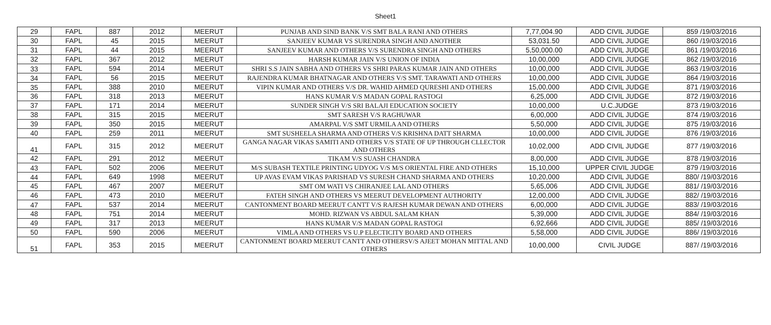Sheet1
| 29 | FAPL | 887 | 2012 | MEERUT | PUNJAB AND SIND BANK V/S SMT BALA RANI AND OTHERS | 7,77,004.90 | ADD CIVIL JUDGE | 859 /19/03/2016 |
| 30 | FAPL | 45 | 2015 | MEERUT | SANJEEV KUMAR VS SURENDRA SINGH AND ANOTHER | 53,031.50 | ADD CIVIL JUDGE | 860 /19/03/2016 |
| 31 | FAPL | 44 | 2015 | MEERUT | SANJEEV KUMAR AND OTHERS V/S SURENDRA SINGH AND OTHERS | 5,50,000.00 | ADD CIVIL JUDGE | 861 /19/03/2016 |
| 32 | FAPL | 367 | 2012 | MEERUT | HARSH KUMAR JAIN V/S UNION OF INDIA | 10,00,000 | ADD CIVIL JUDGE | 862 /19/03/2016 |
| 33 | FAPL | 594 | 2014 | MEERUT | SHRI S.S JAIN SABHA AND OTHERS VS SHRI PARAS KUMAR JAIN AND OTHERS | 10,00,000 | ADD CIVIL JUDGE | 863 /19/03/2016 |
| 34 | FAPL | 56 | 2015 | MEERUT | RAJENDRA KUMAR BHATNAGAR AND OTHERS V/S SMT. TARAWATI AND OTHERS | 10,00,000 | ADD CIVIL JUDGE | 864 /19/03/2016 |
| 35 | FAPL | 388 | 2010 | MEERUT | VIPIN KUMAR AND OTHERS V/S DR. WAHID AHMED QURESHI AND OTHERS | 15,00,000 | ADD CIVIL JUDGE | 871 /19/03/2016 |
| 36 | FAPL | 318 | 2013 | MEERUT | HANS KUMAR V/S MADAN GOPAL RASTOGI | 6,25,000 | ADD CIVIL JUDGE | 872 /19/03/2016 |
| 37 | FAPL | 171 | 2014 | MEERUT | SUNDER SINGH V/S SRI BALAJI EDUCATION SOCIETY | 10,00,000 | U.C.JUDGE | 873 /19/03/2016 |
| 38 | FAPL | 315 | 2015 | MEERUT | SMT SARESH V/S RAGHUWAR | 6,00,000 | ADD CIVIL JUDGE | 874 /19/03/2016 |
| 39 | FAPL | 350 | 2015 | MEERUT | AMARPAL V/S SMT URMILA AND OTHERS | 5,50,000 | ADD CIVIL JUDGE | 875 /19/03/2016 |
| 40 | FAPL | 259 | 2011 | MEERUT | SMT SUSHEELA SHARMA AND OTHERS V/S KRISHNA DATT SHARMA | 10,00,000 | ADD CIVIL JUDGE | 876 /19/03/2016 |
| 41 | FAPL | 315 | 2012 | MEERUT | GANGA NAGAR VIKAS SAMITI AND OTHERS V/S STATE OF UP THROUGH CLLECTOR AND OTHERS | 10,02,000 | ADD CIVIL JUDGE | 877 /19/03/2016 |
| 42 | FAPL | 291 | 2012 | MEERUT | TIKAM V/S SUASH CHANDRA | 8,00,000 | ADD CIVIL JUDGE | 878 /19/03/2016 |
| 43 | FAPL | 502 | 2006 | MEERUT | M/S SUBASH TEXTILE PRINTING UDYOG V/S M/S ORIENTAL FIRE AND OTHERS | 15,10,000 | UPPER CIVIL JUDGE | 879 /19/03/2016 |
| 44 | FAPL | 649 | 1998 | MEERUT | UP AVAS EVAM VIKAS PARISHAD VS SURESH CHAND SHARMA AND OTHERS | 10,20,000 | ADD CIVIL JUDGE | 880/ /19/03/2016 |
| 45 | FAPL | 467 | 2007 | MEERUT | SMT OM WATI VS CHIRANJEE LAL AND OTHERS | 5,65,006 | ADD CIVIL JUDGE | 881/ /19/03/2016 |
| 46 | FAPL | 473 | 2010 | MEERUT | FATEH SINGH AND OTHERS VS MEERUT DEVELOPMENT AUTHORITY | 12,00,000 | ADD CIVIL JUDGE | 882/ /19/03/2016 |
| 47 | FAPL | 537 | 2014 | MEERUT | CANTONMENT BOARD MEERUT CANTT V/S RAJESH KUMAR DEWAN AND OTHERS | 6,00,000 | ADD CIVIL JUDGE | 883/ /19/03/2016 |
| 48 | FAPL | 751 | 2014 | MEERUT | MOHD. RIZWAN VS ABDUL SALAM KHAN | 5,39,000 | ADD CIVIL JUDGE | 884/ /19/03/2016 |
| 49 | FAPL | 317 | 2013 | MEERUT | HANS KUMAR V/S MADAN GOPAL RASTOGI | 6,92,666 | ADD CIVIL JUDGE | 885/ /19/03/2016 |
| 50 | FAPL | 590 | 2006 | MEERUT | VIMLA AND OTHERS VS U.P ELECTICITY BOARD AND OTHERS | 5,58,000 | ADD CIVIL JUDGE | 886/ /19/03/2016 |
| 51 | FAPL | 353 | 2015 | MEERUT | CANTONMENT BOARD MEERUT CANTT AND OTHERSV/S AJEET MOHAN MITTAL AND OTHERS | 10,00,000 | CIVIL JUDGE | 887/ /19/03/2016 |